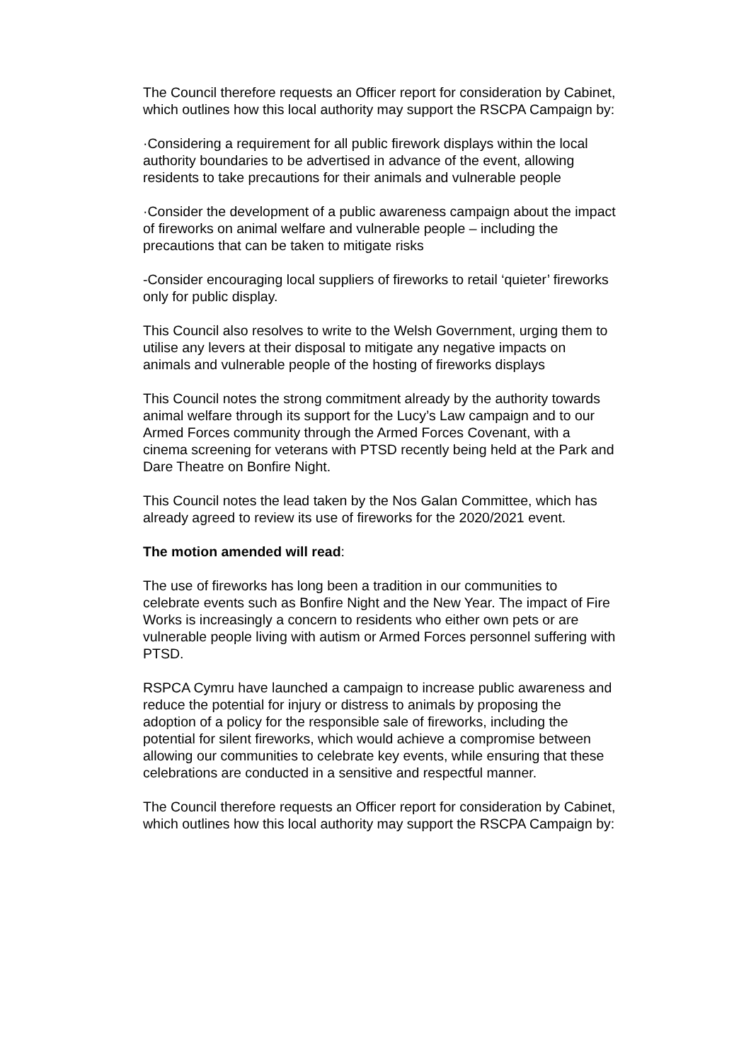The Council therefore requests an Officer report for consideration by Cabinet, which outlines how this local authority may support the RSCPA Campaign by:
·Considering a requirement for all public firework displays within the local authority boundaries to be advertised in advance of the event, allowing residents to take precautions for their animals and vulnerable people
·Consider the development of a public awareness campaign about the impact of fireworks on animal welfare and vulnerable people – including the precautions that can be taken to mitigate risks
-Consider encouraging local suppliers of fireworks to retail ‘quieter’ fireworks only for public display.
This Council also resolves to write to the Welsh Government, urging them to utilise any levers at their disposal to mitigate any negative impacts on animals and vulnerable people of the hosting of fireworks displays
This Council notes the strong commitment already by the authority towards animal welfare through its support for the Lucy’s Law campaign and to our Armed Forces community through the Armed Forces Covenant, with a cinema screening for veterans with PTSD recently being held at the Park and Dare Theatre on Bonfire Night.
This Council notes the lead taken by the Nos Galan Committee, which has already agreed to review its use of fireworks for the 2020/2021 event.
The motion amended will read:
The use of fireworks has long been a tradition in our communities to celebrate events such as Bonfire Night and the New Year. The impact of Fire Works is increasingly a concern to residents who either own pets or are vulnerable people living with autism or Armed Forces personnel suffering with PTSD.
RSPCA Cymru have launched a campaign to increase public awareness and reduce the potential for injury or distress to animals by proposing the adoption of a policy for the responsible sale of fireworks, including the potential for silent fireworks, which would achieve a compromise between allowing our communities to celebrate key events, while ensuring that these celebrations are conducted in a sensitive and respectful manner.
The Council therefore requests an Officer report for consideration by Cabinet, which outlines how this local authority may support the RSCPA Campaign by: